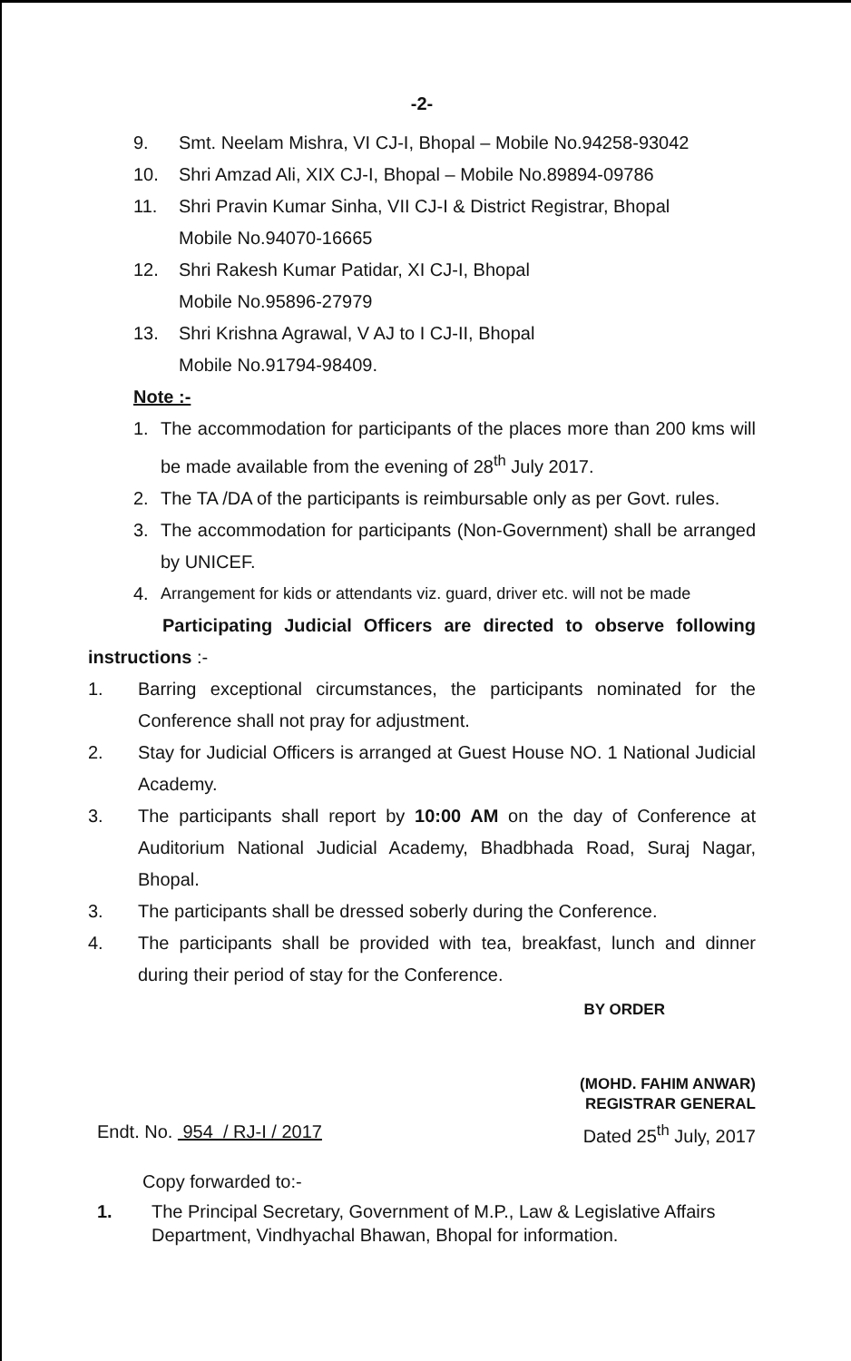-2-
9. Smt. Neelam Mishra, VI CJ-I, Bhopal – Mobile No.94258-93042
10. Shri Amzad Ali, XIX CJ-I, Bhopal – Mobile No.89894-09786
11. Shri Pravin Kumar Sinha, VII CJ-I & District Registrar, Bhopal
Mobile No.94070-16665
12. Shri Rakesh Kumar Patidar, XI CJ-I, Bhopal
Mobile No.95896-27979
13. Shri Krishna Agrawal, V AJ to I CJ-II, Bhopal
Mobile No.91794-98409.
Note :-
1. The accommodation for participants of the places more than 200 kms will be made available from the evening of 28<sup>th</sup> July 2017.
2. The TA /DA of the participants is reimbursable only as per Govt. rules.
3. The accommodation for participants (Non-Government) shall be arranged by UNICEF.
4. Arrangement for kids or attendants viz. guard, driver etc. will not be made
Participating Judicial Officers are directed to observe following instructions :-
1. Barring exceptional circumstances, the participants nominated for the Conference shall not pray for adjustment.
2. Stay for Judicial Officers is arranged at Guest House NO. 1 National Judicial Academy.
3. The participants shall report by 10:00 AM on the day of Conference at Auditorium National Judicial Academy, Bhadbhada Road, Suraj Nagar, Bhopal.
3. The participants shall be dressed soberly during the Conference.
4. The participants shall be provided with tea, breakfast, lunch and dinner during their period of stay for the Conference.
BY ORDER
(MOHD. FAHIM ANWAR)
REGISTRAR GENERAL
Endt. No. 954 / RJ-I / 2017 Dated 25<sup>th</sup> July, 2017
Copy forwarded to:-
1. The Principal Secretary, Government of M.P., Law & Legislative Affairs Department, Vindhyachal Bhawan, Bhopal for information.